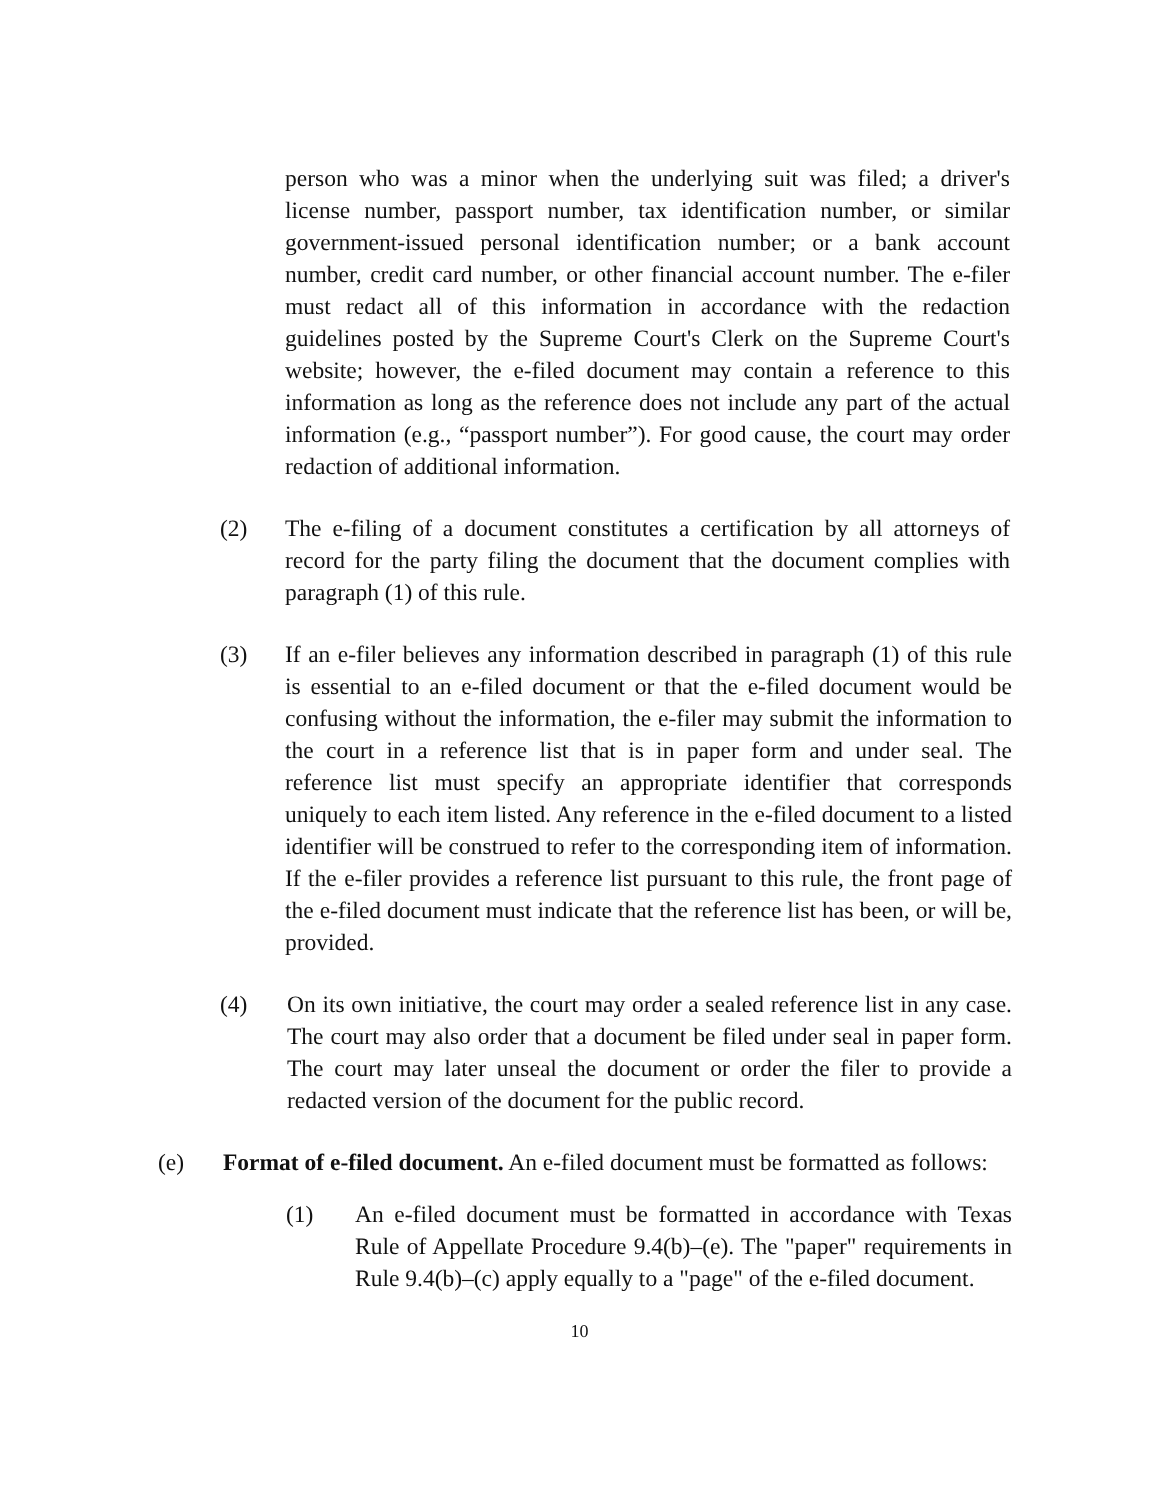person who was a minor when the underlying suit was filed; a driver's license number, passport number, tax identification number, or similar government-issued personal identification number; or a bank account number, credit card number, or other financial account number. The e-filer must redact all of this information in accordance with the redaction guidelines posted by the Supreme Court's Clerk on the Supreme Court's website; however, the e-filed document may contain a reference to this information as long as the reference does not include any part of the actual information (e.g., “passport number”). For good cause, the court may order redaction of additional information.
(2) The e-filing of a document constitutes a certification by all attorneys of record for the party filing the document that the document complies with paragraph (1) of this rule.
(3) If an e-filer believes any information described in paragraph (1) of this rule is essential to an e-filed document or that the e-filed document would be confusing without the information, the e-filer may submit the information to the court in a reference list that is in paper form and under seal. The reference list must specify an appropriate identifier that corresponds uniquely to each item listed. Any reference in the e-filed document to a listed identifier will be construed to refer to the corresponding item of information. If the e-filer provides a reference list pursuant to this rule, the front page of the e-filed document must indicate that the reference list has been, or will be, provided.
(4) On its own initiative, the court may order a sealed reference list in any case. The court may also order that a document be filed under seal in paper form. The court may later unseal the document or order the filer to provide a redacted version of the document for the public record.
(e) Format of e-filed document. An e-filed document must be formatted as follows:
(1) An e-filed document must be formatted in accordance with Texas Rule of Appellate Procedure 9.4(b)–(e). The "paper" requirements in Rule 9.4(b)–(c) apply equally to a "page" of the e-filed document.
10